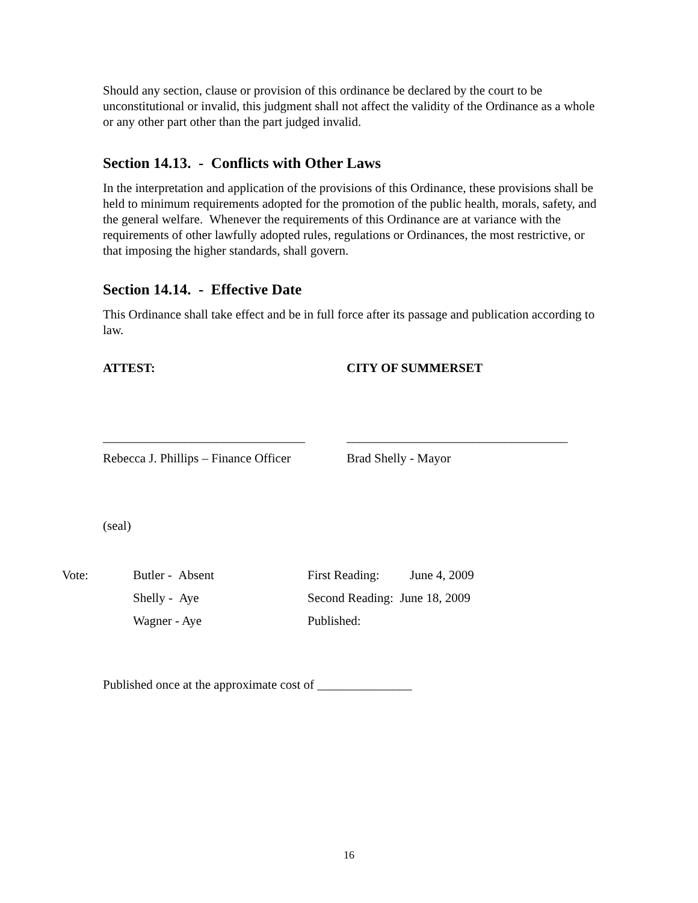Should any section, clause or provision of this ordinance be declared by the court to be unconstitutional or invalid, this judgment shall not affect the validity of the Ordinance as a whole or any other part other than the part judged invalid.
Section 14.13. - Conflicts with Other Laws
In the interpretation and application of the provisions of this Ordinance, these provisions shall be held to minimum requirements adopted for the promotion of the public health, morals, safety, and the general welfare. Whenever the requirements of this Ordinance are at variance with the requirements of other lawfully adopted rules, regulations or Ordinances, the most restrictive, or that imposing the higher standards, shall govern.
Section 14.14. - Effective Date
This Ordinance shall take effect and be in full force after its passage and publication according to law.
ATTEST: CITY OF SUMMERSET
________________________________ ___________________________________
Rebecca J. Phillips – Finance Officer Brad Shelly - Mayor
(seal)
Vote: Butler - Absent First Reading: June 4, 2009
Shelly - Aye Second Reading: June 18, 2009
Wagner - Aye Published:
Published once at the approximate cost of _______________
16